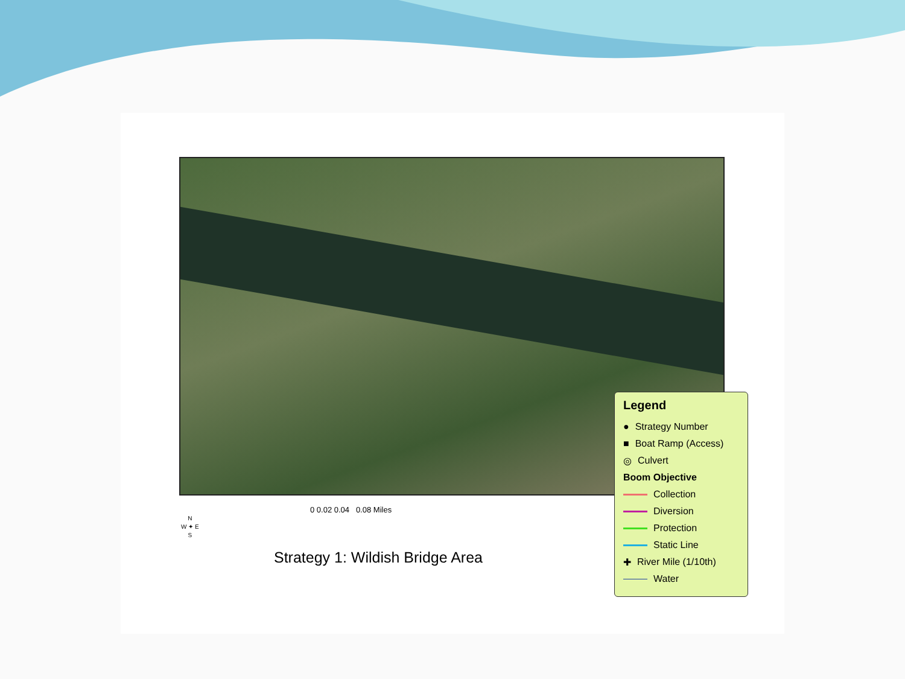0 0.02 0.04 0.08 Miles
N
W ✦ E
S
Strategy 1: Wildish Bridge Area
Legend
● Strategy Number
■ Boat Ramp (Access)
◎ Culvert
Boom Objective
Collection
Diversion
Protection
Static Line
✚ River Mile (1/10th)
Water